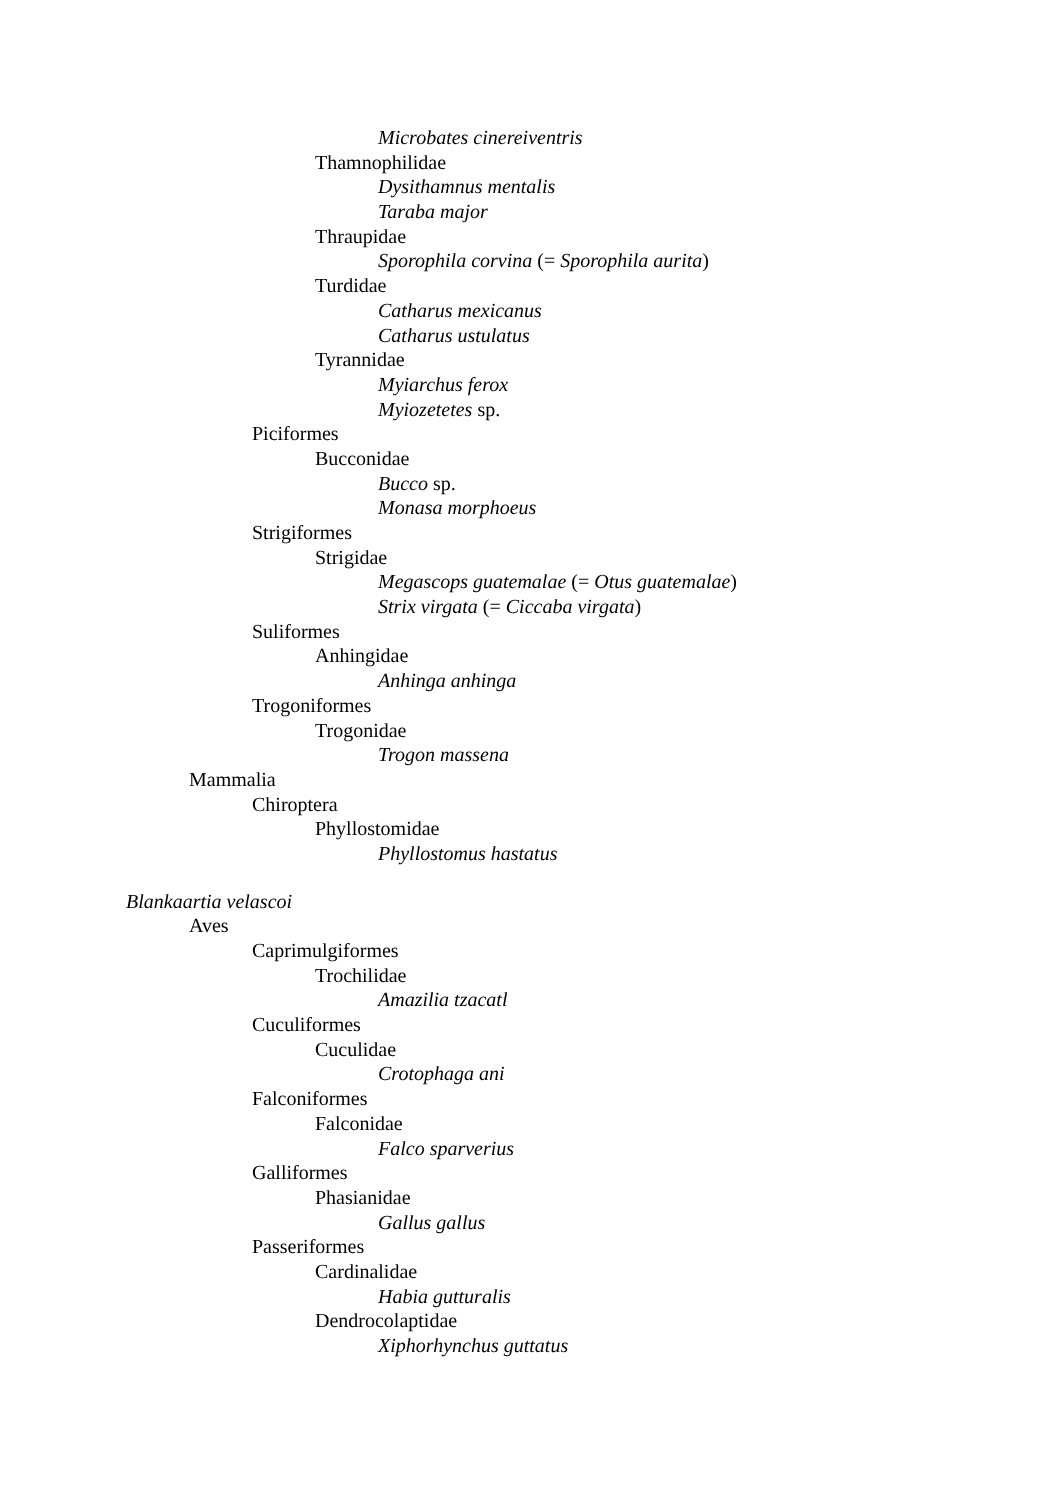Microbates cinereiventris
Thamnophilidae
Dysithamnus mentalis
Taraba major
Thraupidae
Sporophila corvina (= Sporophila aurita)
Turdidae
Catharus mexicanus
Catharus ustulatus
Tyrannidae
Myiarchus ferox
Myiozetetes sp.
Piciformes
Bucconidae
Bucco sp.
Monasa morphoeus
Strigiformes
Strigidae
Megascops guatemalae (= Otus guatemalae)
Strix virgata (= Ciccaba virgata)
Suliformes
Anhingidae
Anhinga anhinga
Trogoniformes
Trogonidae
Trogon massena
Mammalia
Chiroptera
Phyllostomidae
Phyllostomus hastatus
Blankaartia velascoi
Aves
Caprimulgiformes
Trochilidae
Amazilia tzacatl
Cuculiformes
Cuculidae
Crotophaga ani
Falconiformes
Falconidae
Falco sparverius
Galliformes
Phasianidae
Gallus gallus
Passeriformes
Cardinalidae
Habia gutturalis
Dendrocolaptidae
Xiphorhynchus guttatus